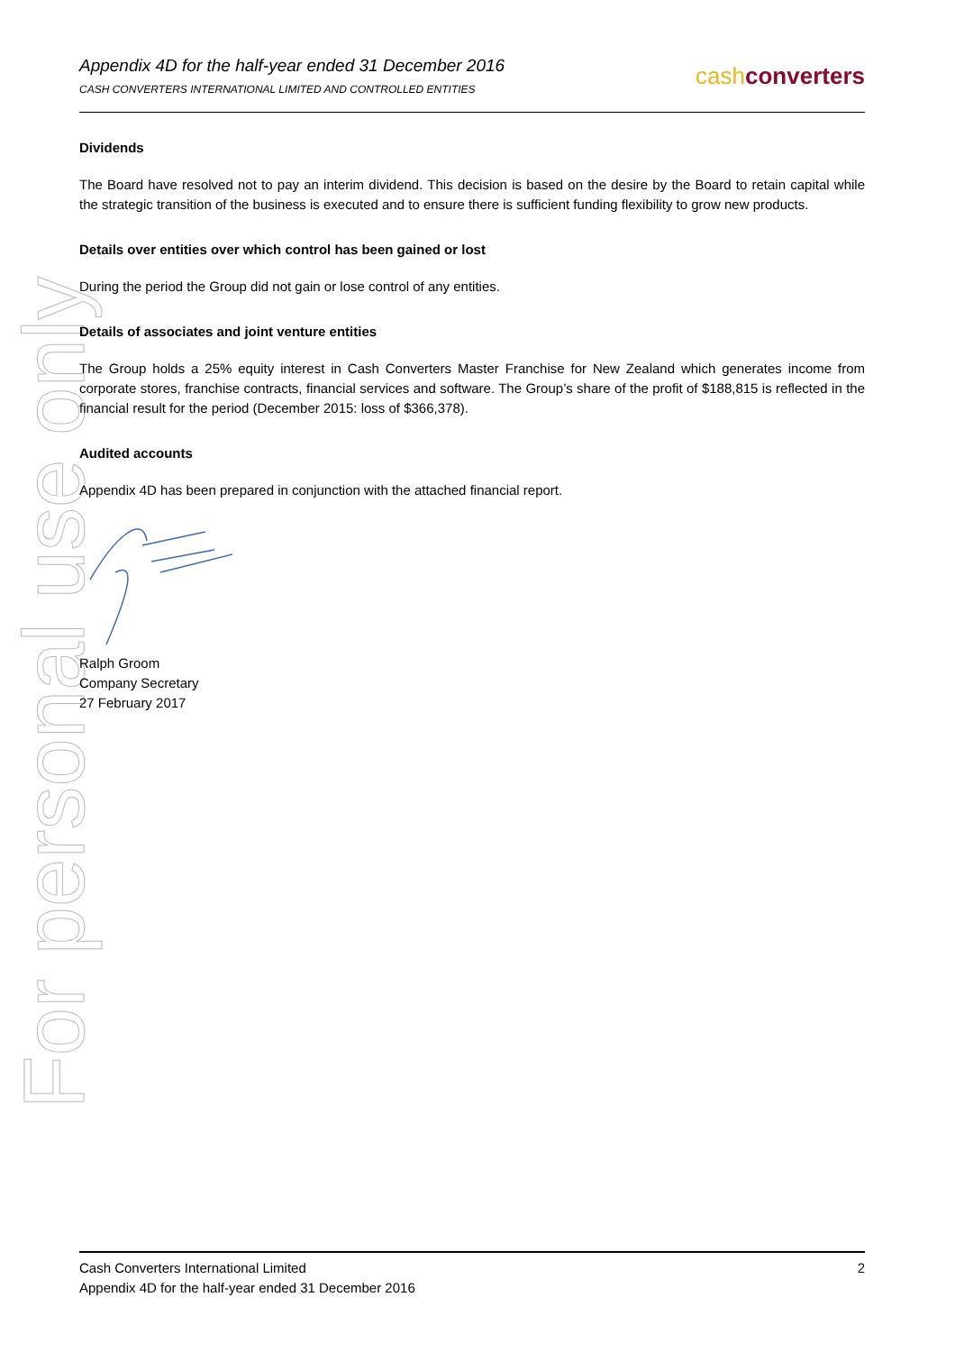For personal use only
Appendix 4D for the half-year ended 31 December 2016
CASH CONVERTERS INTERNATIONAL LIMITED AND CONTROLLED ENTITIES
cashconverters
Dividends
The Board have resolved not to pay an interim dividend. This decision is based on the desire by the Board to retain capital while the strategic transition of the business is executed and to ensure there is sufficient funding flexibility to grow new products.
Details over entities over which control has been gained or lost
During the period the Group did not gain or lose control of any entities.
Details of associates and joint venture entities
The Group holds a 25% equity interest in Cash Converters Master Franchise for New Zealand which generates income from corporate stores, franchise contracts, financial services and software. The Group’s share of the profit of $188,815 is reflected in the financial result for the period (December 2015: loss of $366,378).
Audited accounts
Appendix 4D has been prepared in conjunction with the attached financial report.
Ralph Groom
Company Secretary
27 February 2017
Cash Converters International Limited
Appendix 4D for the half-year ended 31 December 2016
2